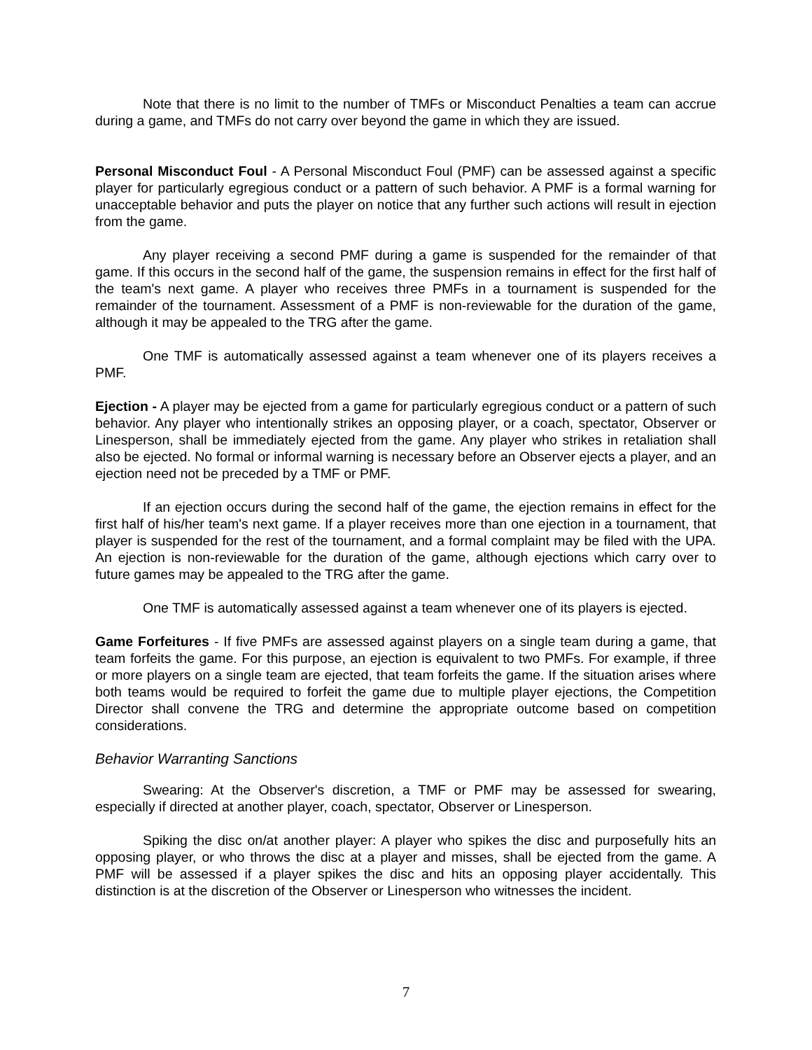Note that there is no limit to the number of TMFs or Misconduct Penalties a team can accrue during a game, and TMFs do not carry over beyond the game in which they are issued.
Personal Misconduct Foul - A Personal Misconduct Foul (PMF) can be assessed against a specific player for particularly egregious conduct or a pattern of such behavior. A PMF is a formal warning for unacceptable behavior and puts the player on notice that any further such actions will result in ejection from the game.
Any player receiving a second PMF during a game is suspended for the remainder of that game. If this occurs in the second half of the game, the suspension remains in effect for the first half of the team's next game. A player who receives three PMFs in a tournament is suspended for the remainder of the tournament. Assessment of a PMF is non-reviewable for the duration of the game, although it may be appealed to the TRG after the game.
One TMF is automatically assessed against a team whenever one of its players receives a PMF.
Ejection - A player may be ejected from a game for particularly egregious conduct or a pattern of such behavior. Any player who intentionally strikes an opposing player, or a coach, spectator, Observer or Linesperson, shall be immediately ejected from the game. Any player who strikes in retaliation shall also be ejected. No formal or informal warning is necessary before an Observer ejects a player, and an ejection need not be preceded by a TMF or PMF.
If an ejection occurs during the second half of the game, the ejection remains in effect for the first half of his/her team's next game. If a player receives more than one ejection in a tournament, that player is suspended for the rest of the tournament, and a formal complaint may be filed with the UPA. An ejection is non-reviewable for the duration of the game, although ejections which carry over to future games may be appealed to the TRG after the game.
One TMF is automatically assessed against a team whenever one of its players is ejected.
Game Forfeitures - If five PMFs are assessed against players on a single team during a game, that team forfeits the game. For this purpose, an ejection is equivalent to two PMFs. For example, if three or more players on a single team are ejected, that team forfeits the game. If the situation arises where both teams would be required to forfeit the game due to multiple player ejections, the Competition Director shall convene the TRG and determine the appropriate outcome based on competition considerations.
Behavior Warranting Sanctions
Swearing: At the Observer's discretion, a TMF or PMF may be assessed for swearing, especially if directed at another player, coach, spectator, Observer or Linesperson.
Spiking the disc on/at another player: A player who spikes the disc and purposefully hits an opposing player, or who throws the disc at a player and misses, shall be ejected from the game. A PMF will be assessed if a player spikes the disc and hits an opposing player accidentally. This distinction is at the discretion of the Observer or Linesperson who witnesses the incident.
7